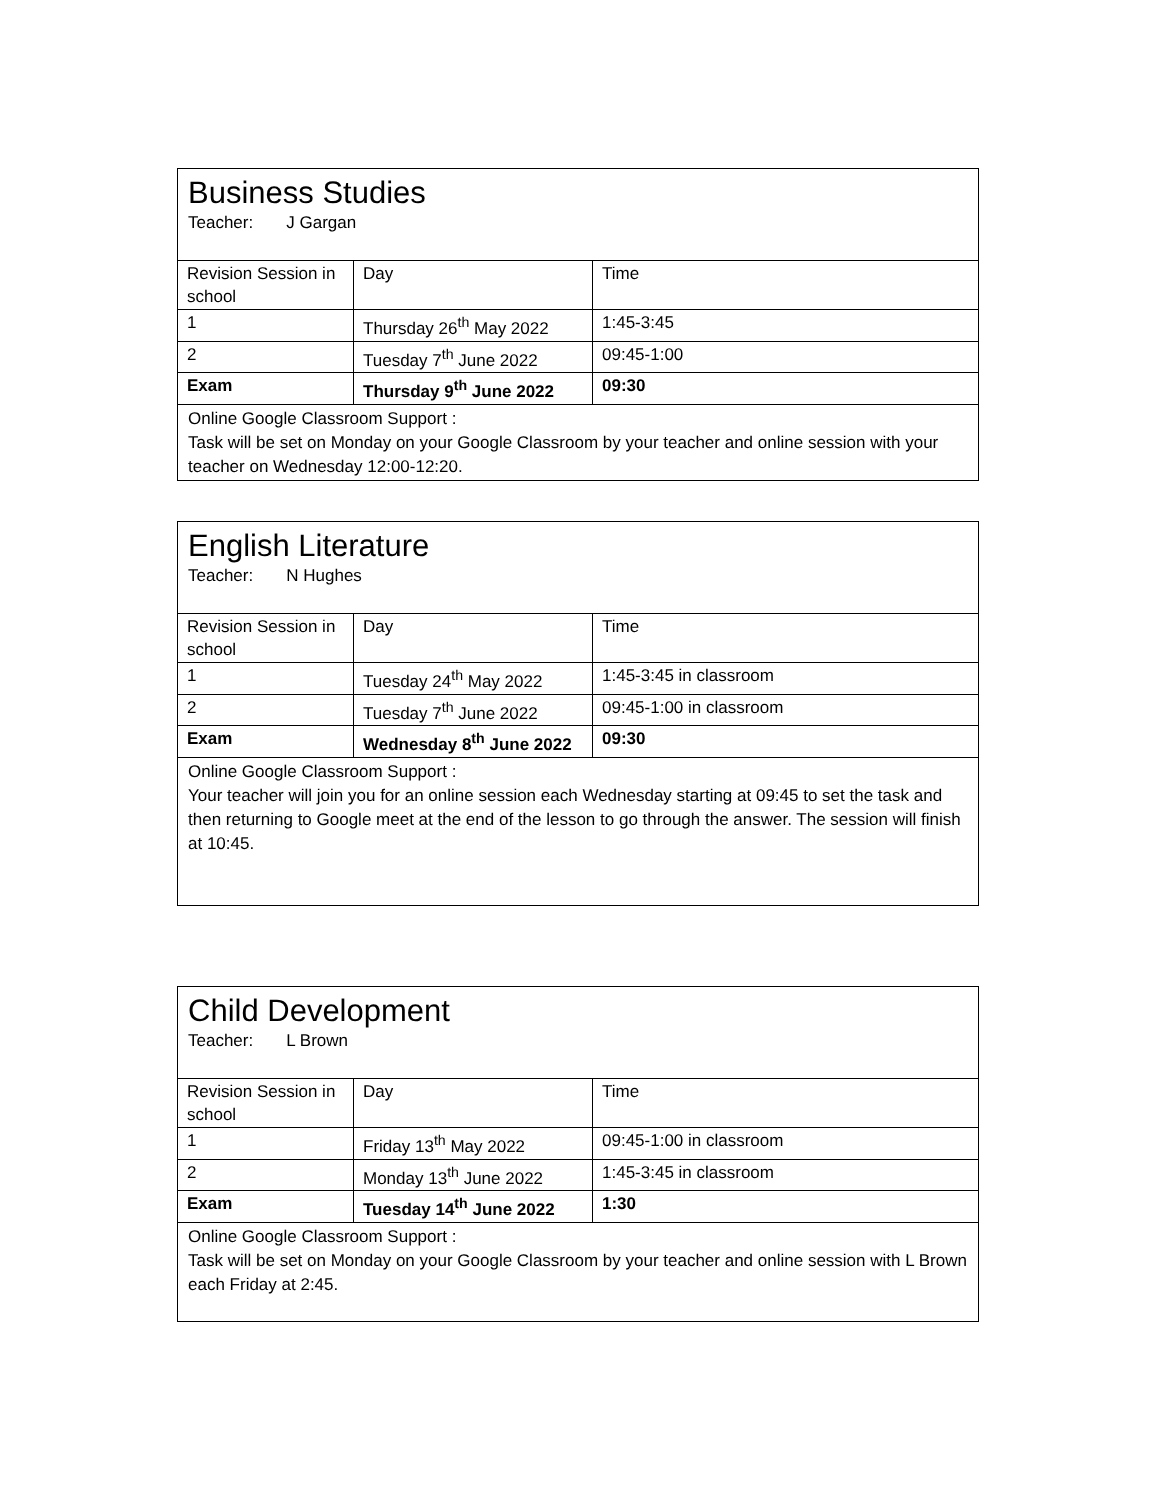Business Studies
Teacher: J Gargan
| Revision Session in school | Day | Time |
| 1 | Thursday 26<sup>th</sup> May 2022 | 1:45-3:45 |
| 2 | Tuesday 7<sup>th</sup> June 2022 | 09:45-1:00 |
| Exam | Thursday 9<sup>th</sup> June 2022 | 09:30 |
Online Google Classroom Support :
Task will be set on Monday on your Google Classroom by your teacher and online session with your teacher on Wednesday 12:00-12:20.
English Literature
Teacher: N Hughes
| Revision Session in school | Day | Time |
| 1 | Tuesday 24<sup>th</sup> May 2022 | 1:45-3:45 in classroom |
| 2 | Tuesday 7<sup>th</sup> June 2022 | 09:45-1:00 in classroom |
| Exam | Wednesday 8<sup>th</sup> June 2022 | 09:30 |
Online Google Classroom Support :
Your teacher will join you for an online session each Wednesday starting at 09:45 to set the task and then returning to Google meet at the end of the lesson to go through the answer. The session will finish at 10:45.
Child Development
Teacher: L Brown
| Revision Session in school | Day | Time |
| 1 | Friday 13<sup>th</sup> May 2022 | 09:45-1:00 in classroom |
| 2 | Monday 13<sup>th</sup> June 2022 | 1:45-3:45 in classroom |
| Exam | Tuesday 14<sup>th</sup> June 2022 | 1:30 |
Online Google Classroom Support :
Task will be set on Monday on your Google Classroom by your teacher and online session with L Brown each Friday at 2:45.